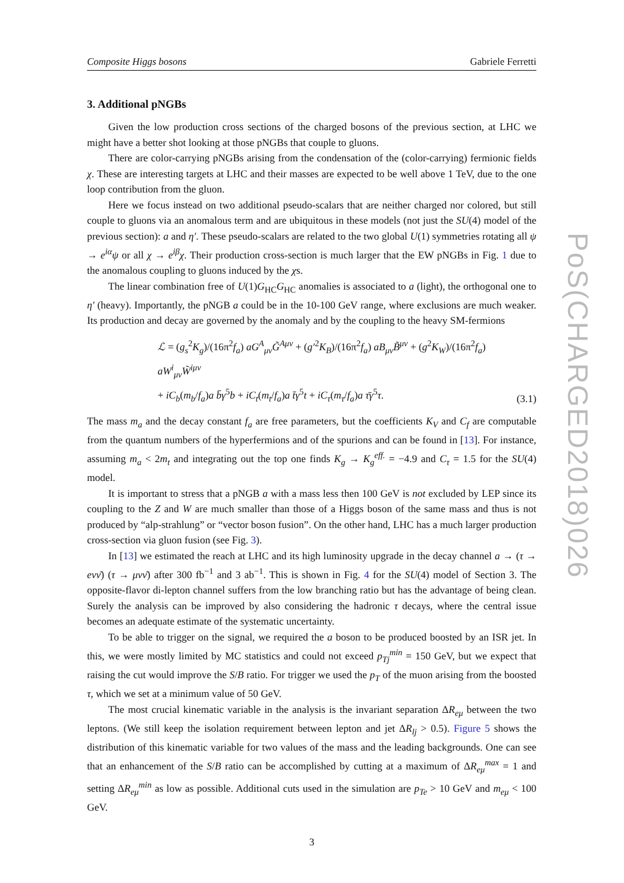Composite Higgs bosons Gabriele Ferretti
3. Additional pNGBs
Given the low production cross sections of the charged bosons of the previous section, at LHC we might have a better shot looking at those pNGBs that couple to gluons.
There are color-carrying pNGBs arising from the condensation of the (color-carrying) fermionic fields χ. These are interesting targets at LHC and their masses are expected to be well above 1 TeV, due to the one loop contribution from the gluon.
Here we focus instead on two additional pseudo-scalars that are neither charged nor colored, but still couple to gluons via an anomalous term and are ubiquitous in these models (not just the SU(4) model of the previous section): a and η′. These pseudo-scalars are related to the two global U(1) symmetries rotating all ψ → e<sup>iα</sup>ψ or all χ → e<sup>iβ</sup>χ. Their production cross-section is much larger that the EW pNGBs in Fig. 1 due to the anomalous coupling to gluons induced by the χs.
The linear combination free of U(1)G<sub>HC</sub>G<sub>HC</sub> anomalies is associated to a (light), the orthogonal one to η′ (heavy). Importantly, the pNGB a could be in the 10-100 GeV range, where exclusions are much weaker. Its production and decay are governed by the anomaly and by the coupling to the heavy SM-fermions
ℒ = (g<sub>s</sub><sup>2</sup>K<sub>g</sub>)/(16π<sup>2</sup>f<sub>a</sub>) aG<sup>A</sup><sub>μν</sub>G̃<sup>Aμν</sup> + (g′<sup>2</sup>K<sub>B</sub>)/(16π<sup>2</sup>f<sub>a</sub>) aB<sub>μν</sub>B̃<sup>μν</sup> + (g<sup>2</sup>K<sub>W</sub>)/(16π<sup>2</sup>f<sub>a</sub>) aW<sup>i</sup><sub>μν</sub>W̃<sup>iμν</sup>
+ iC<sub>b</sub>(m<sub>b</sub>/f<sub>a</sub>)a b̄γ<sup>5</sup>b + iC<sub>t</sub>(m<sub>t</sub>/f<sub>a</sub>)a t̄γ<sup>5</sup>t + iC<sub>τ</sub>(m<sub>τ</sub>/f<sub>a</sub>)a τ̄γ<sup>5</sup>τ.
(3.1)
The mass m<sub>a</sub> and the decay constant f<sub>a</sub> are free parameters, but the coefficients K<sub>V</sub> and C<sub>f</sub> are computable from the quantum numbers of the hyperfermions and of the spurions and can be found in [13]. For instance, assuming m<sub>a</sub> < 2m<sub>t</sub> and integrating out the top one finds K<sub>g</sub> → K<sub>g</sub><sup>eff.</sup> = −4.9 and C<sub>τ</sub> = 1.5 for the SU(4) model.
It is important to stress that a pNGB a with a mass less then 100 GeV is not excluded by LEP since its coupling to the Z and W are much smaller than those of a Higgs boson of the same mass and thus is not produced by “alp-strahlung” or “vector boson fusion”. On the other hand, LHC has a much larger production cross-section via gluon fusion (see Fig. 3).
In [13] we estimated the reach at LHC and its high luminosity upgrade in the decay channel a → (τ → eνν̄) (τ → μνν̄) after 300 fb<sup>−1</sup> and 3 ab<sup>−1</sup>. This is shown in Fig. 4 for the SU(4) model of Section 3. The opposite-flavor di-lepton channel suffers from the low branching ratio but has the advantage of being clean. Surely the analysis can be improved by also considering the hadronic τ decays, where the central issue becomes an adequate estimate of the systematic uncertainty.
To be able to trigger on the signal, we required the a boson to be produced boosted by an ISR jet. In this, we were mostly limited by MC statistics and could not exceed p<sub>Tj</sub><sup>min</sup> = 150 GeV, but we expect that raising the cut would improve the S/B ratio. For trigger we used the p<sub>T</sub> of the muon arising from the boosted τ, which we set at a minimum value of 50 GeV.
The most crucial kinematic variable in the analysis is the invariant separation ΔR<sub>eμ</sub> between the two leptons. (We still keep the isolation requirement between lepton and jet ΔR<sub>lj</sub> > 0.5). Figure 5 shows the distribution of this kinematic variable for two values of the mass and the leading backgrounds. One can see that an enhancement of the S/B ratio can be accomplished by cutting at a maximum of ΔR<sub>eμ</sub><sup>max</sup> = 1 and setting ΔR<sub>eμ</sub><sup>min</sup> as low as possible. Additional cuts used in the simulation are p<sub>Te</sub> > 10 GeV and m<sub>eμ</sub> < 100 GeV.
3
PoS(CHARGED2018)026